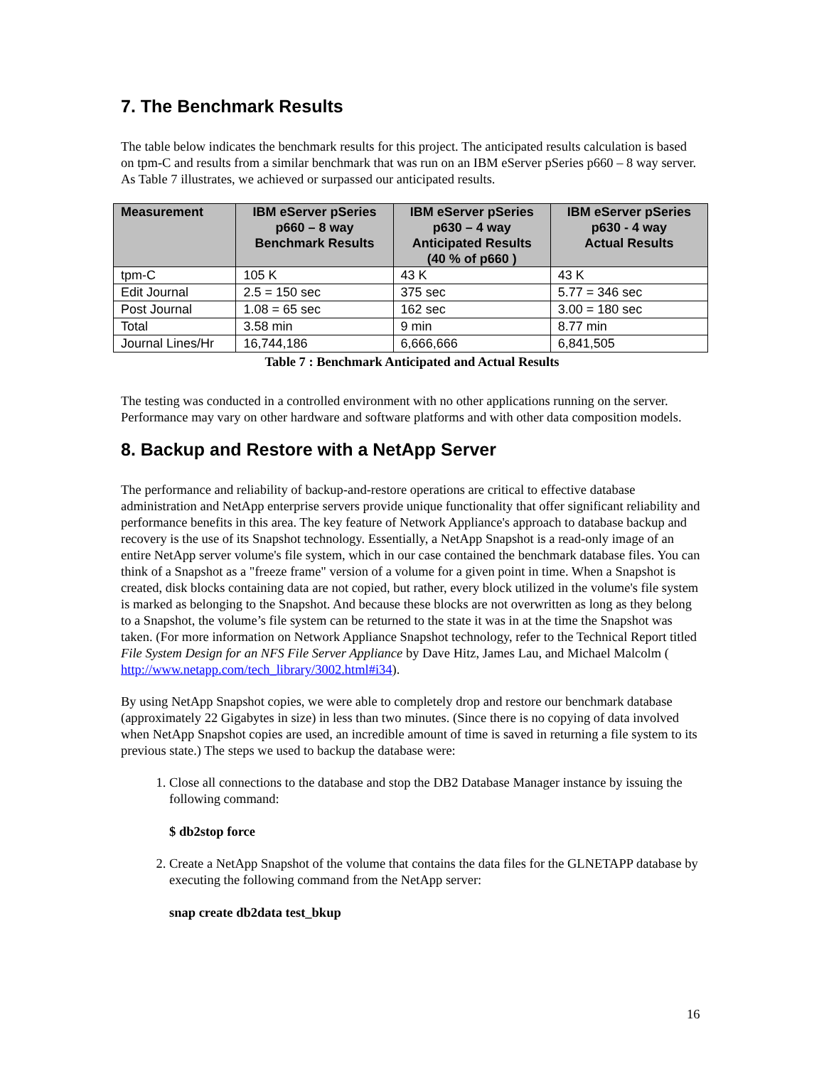7. The Benchmark Results
The table below indicates the benchmark results for this project. The anticipated results calculation is based on tpm-C and results from a similar benchmark that was run on an IBM eServer pSeries p660 – 8 way server. As Table 7 illustrates, we achieved or surpassed our anticipated results.
| Measurement | IBM eServer pSeries p660 – 8 way Benchmark Results | IBM eServer pSeries p630 – 4 way Anticipated Results (40 % of p660 ) | IBM eServer pSeries p630 - 4 way Actual Results |
| --- | --- | --- | --- |
| tpm-C | 105 K | 43 K | 43 K |
| Edit Journal | 2.5 = 150 sec | 375 sec | 5.77 = 346 sec |
| Post Journal | 1.08 = 65 sec | 162 sec | 3.00 = 180 sec |
| Total | 3.58 min | 9 min | 8.77 min |
| Journal Lines/Hr | 16,744,186 | 6,666,666 | 6,841,505 |
Table 7 : Benchmark Anticipated and Actual Results
The testing was conducted in a controlled environment with no other applications running on the server. Performance may vary on other hardware and software platforms and with other data composition models.
8. Backup and Restore with a NetApp Server
The performance and reliability of backup-and-restore operations are critical to effective database administration and NetApp enterprise servers provide unique functionality that offer significant reliability and performance benefits in this area. The key feature of Network Appliance's approach to database backup and recovery is the use of its Snapshot technology. Essentially, a NetApp Snapshot is a read-only image of an entire NetApp server volume's file system, which in our case contained the benchmark database files. You can think of a Snapshot as a "freeze frame" version of a volume for a given point in time. When a Snapshot is created, disk blocks containing data are not copied, but rather, every block utilized in the volume's file system is marked as belonging to the Snapshot. And because these blocks are not overwritten as long as they belong to a Snapshot, the volume’s file system can be returned to the state it was in at the time the Snapshot was taken. (For more information on Network Appliance Snapshot technology, refer to the Technical Report titled File System Design for an NFS File Server Appliance by Dave Hitz, James Lau, and Michael Malcolm ( http://www.netapp.com/tech_library/3002.html#i34).
By using NetApp Snapshot copies, we were able to completely drop and restore our benchmark database (approximately 22 Gigabytes in size) in less than two minutes. (Since there is no copying of data involved when NetApp Snapshot copies are used, an incredible amount of time is saved in returning a file system to its previous state.) The steps we used to backup the database were:
1. Close all connections to the database and stop the DB2 Database Manager instance by issuing the following command:
$ db2stop force
2. Create a NetApp Snapshot of the volume that contains the data files for the GLNETAPP database by executing the following command from the NetApp server:
snap create db2data test_bkup
16